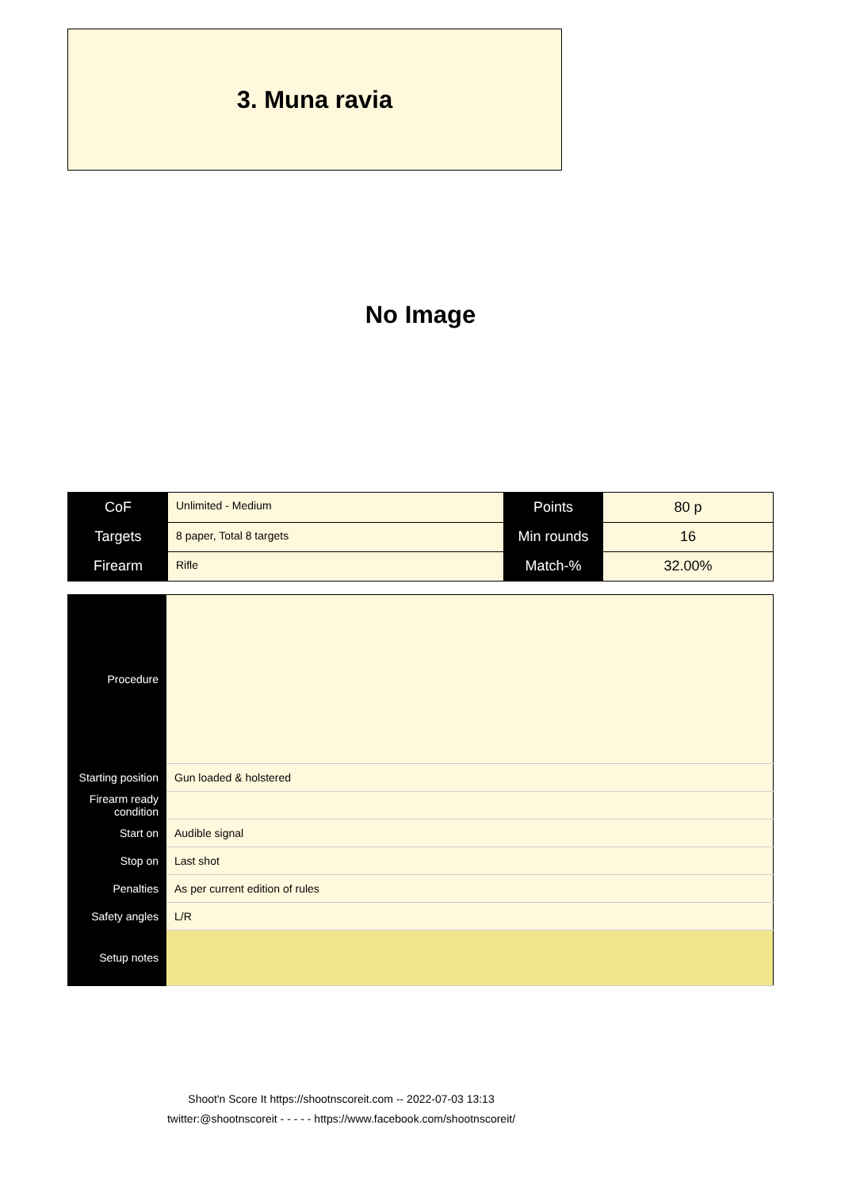3. Muna ravia
No Image
| CoF | Unlimited - Medium | Points | 80 p |
| Targets | 8 paper, Total 8 targets | Min rounds | 16 |
| Firearm | Rifle | Match-% | 32.00% |
| Procedure | |
| Starting position | Gun loaded & holstered |
| Firearm ready condition | |
| Start on | Audible signal |
| Stop on | Last shot |
| Penalties | As per current edition of rules |
| Safety angles | L/R |
| Setup notes | |
Shoot'n Score It https://shootnscoreit.com -- 2022-07-03 13:13
twitter:@shootnscoreit - - - - - https://www.facebook.com/shootnscoreit/